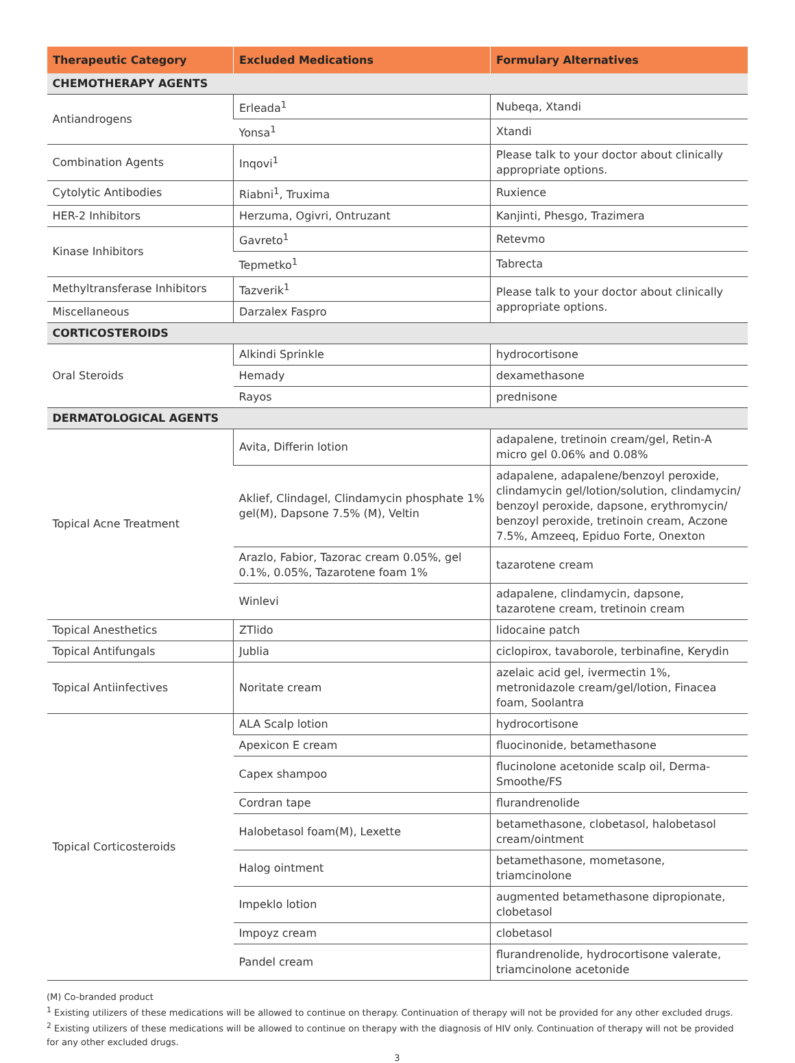| Therapeutic Category | Excluded Medications | Formulary Alternatives |
| --- | --- | --- |
| CHEMOTHERAPY AGENTS | | |
| Antiandrogens | Erleada<sup>1</sup> | Nubeqa, Xtandi |
| | Yonsa<sup>1</sup> | Xtandi |
| Combination Agents | Inqovi<sup>1</sup> | Please talk to your doctor about clinically appropriate options. |
| Cytolytic Antibodies | Riabni<sup>1</sup>, Truxima | Ruxience |
| HER-2 Inhibitors | Herzuma, Ogivri, Ontruzant | Kanjinti, Phesgo, Trazimera |
| Kinase Inhibitors | Gavreto<sup>1</sup> | Retevmo |
| | Tepmetko<sup>1</sup> | Tabrecta |
| Methyltransferase Inhibitors | Tazverik<sup>1</sup> | Please talk to your doctor about clinically appropriate options. |
| Miscellaneous | Darzalex Faspro | |
| CORTICOSTEROIDS | | |
| Oral Steroids | Alkindi Sprinkle | hydrocortisone |
| | Hemady | dexamethasone |
| | Rayos | prednisone |
| DERMATOLOGICAL AGENTS | | |
| Topical Acne Treatment | Avita, Differin lotion | adapalene, tretinoin cream/gel, Retin-A micro gel 0.06% and 0.08% |
| | Aklief, Clindagel, Clindamycin phosphate 1% gel(M), Dapsone 7.5% (M), Veltin | adapalene, adapalene/benzoyl peroxide, clindamycin gel/lotion/solution, clindamycin/ benzoyl peroxide, dapsone, erythromycin/ benzoyl peroxide, tretinoin cream, Aczone 7.5%, Amzeeq, Epiduo Forte, Onexton |
| | Arazlo, Fabior, Tazorac cream 0.05%, gel 0.1%, 0.05%, Tazarotene foam 1% | tazarotene cream |
| | Winlevi | adapalene, clindamycin, dapsone, tazarotene cream, tretinoin cream |
| Topical Anesthetics | ZTlido | lidocaine patch |
| Topical Antifungals | Jublia | ciclopirox, tavaborole, terbinafine, Kerydin |
| Topical Antiinfectives | Noritate cream | azelaic acid gel, ivermectin 1%, metronidazole cream/gel/lotion, Finacea foam, Soolantra |
| Topical Corticosteroids | ALA Scalp lotion | hydrocortisone |
| | Apexicon E cream | fluocinonide, betamethasone |
| | Capex shampoo | flucinolone acetonide scalp oil, Derma-Smoothe/FS |
| | Cordran tape | flurandrenolide |
| | Halobetasol foam(M), Lexette | betamethasone, clobetasol, halobetasol cream/ointment |
| | Halog ointment | betamethasone, mometasone, triamcinolone |
| | Impeklo lotion | augmented betamethasone dipropionate, clobetasol |
| | Impoyz cream | clobetasol |
| | Pandel cream | flurandrenolide, hydrocortisone valerate, triamcinolone acetonide |
(M) Co-branded product
<sup>1</sup> Existing utilizers of these medications will be allowed to continue on therapy. Continuation of therapy will not be provided for any other excluded drugs.
<sup>2</sup> Existing utilizers of these medications will be allowed to continue on therapy with the diagnosis of HIV only. Continuation of therapy will not be provided for any other excluded drugs.
3